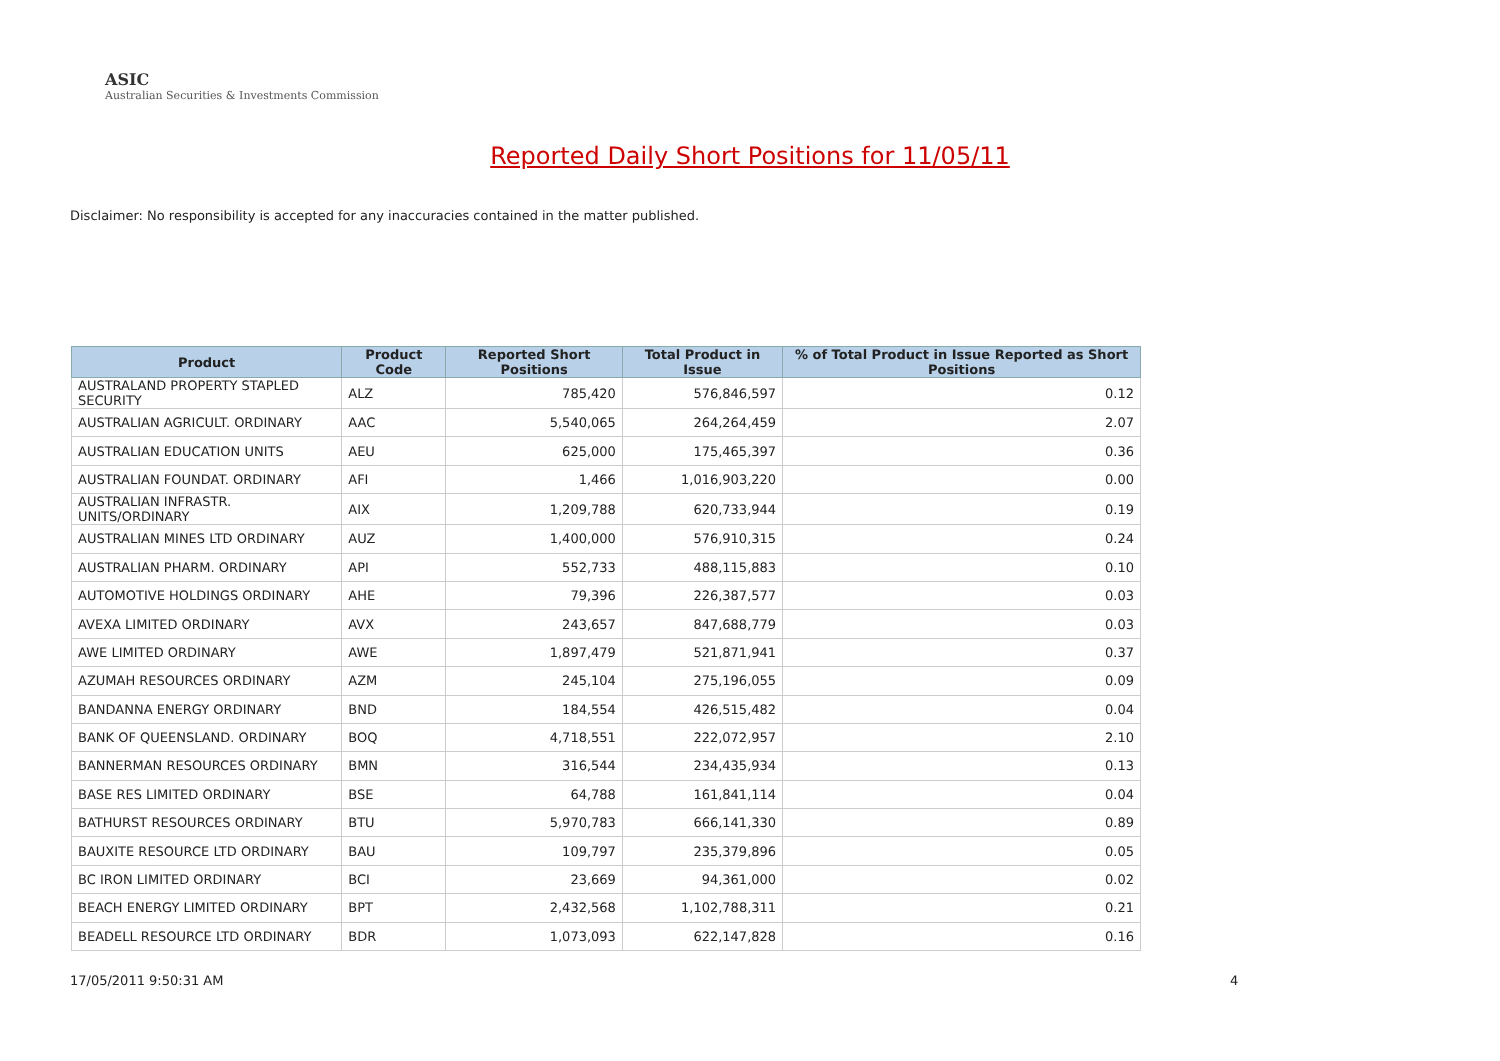ASIC
Australian Securities & Investments Commission
Reported Daily Short Positions for 11/05/11
Disclaimer: No responsibility is accepted for any inaccuracies contained in the matter published.
| Product | Product Code | Reported Short Positions | Total Product in Issue | % of Total Product in Issue Reported as Short Positions |
| --- | --- | --- | --- | --- |
| AUSTRALAND PROPERTY STAPLED SECURITY | ALZ | 785,420 | 576,846,597 | 0.12 |
| AUSTRALIAN AGRICULT. ORDINARY | AAC | 5,540,065 | 264,264,459 | 2.07 |
| AUSTRALIAN EDUCATION UNITS | AEU | 625,000 | 175,465,397 | 0.36 |
| AUSTRALIAN FOUNDAT. ORDINARY | AFI | 1,466 | 1,016,903,220 | 0.00 |
| AUSTRALIAN INFRASTR. UNITS/ORDINARY | AIX | 1,209,788 | 620,733,944 | 0.19 |
| AUSTRALIAN MINES LTD ORDINARY | AUZ | 1,400,000 | 576,910,315 | 0.24 |
| AUSTRALIAN PHARM. ORDINARY | API | 552,733 | 488,115,883 | 0.10 |
| AUTOMOTIVE HOLDINGS ORDINARY | AHE | 79,396 | 226,387,577 | 0.03 |
| AVEXA LIMITED ORDINARY | AVX | 243,657 | 847,688,779 | 0.03 |
| AWE LIMITED ORDINARY | AWE | 1,897,479 | 521,871,941 | 0.37 |
| AZUMAH RESOURCES ORDINARY | AZM | 245,104 | 275,196,055 | 0.09 |
| BANDANNA ENERGY ORDINARY | BND | 184,554 | 426,515,482 | 0.04 |
| BANK OF QUEENSLAND. ORDINARY | BOQ | 4,718,551 | 222,072,957 | 2.10 |
| BANNERMAN RESOURCES ORDINARY | BMN | 316,544 | 234,435,934 | 0.13 |
| BASE RES LIMITED ORDINARY | BSE | 64,788 | 161,841,114 | 0.04 |
| BATHURST RESOURCES ORDINARY | BTU | 5,970,783 | 666,141,330 | 0.89 |
| BAUXITE RESOURCE LTD ORDINARY | BAU | 109,797 | 235,379,896 | 0.05 |
| BC IRON LIMITED ORDINARY | BCI | 23,669 | 94,361,000 | 0.02 |
| BEACH ENERGY LIMITED ORDINARY | BPT | 2,432,568 | 1,102,788,311 | 0.21 |
| BEADELL RESOURCE LTD ORDINARY | BDR | 1,073,093 | 622,147,828 | 0.16 |
17/05/2011 9:50:31 AM 4